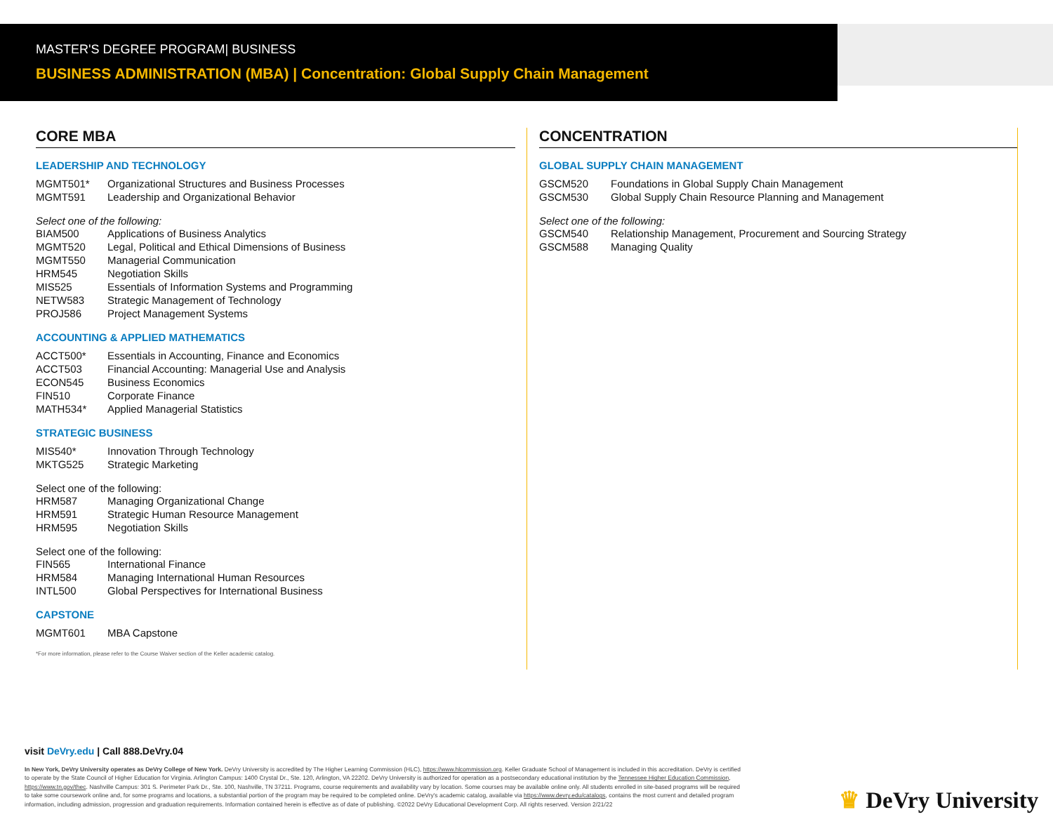MASTER'S DEGREE PROGRAM| BUSINESS
BUSINESS ADMINISTRATION (MBA) | Concentration: Global Supply Chain Management
CORE MBA
LEADERSHIP AND TECHNOLOGY
| MGMT501* | Organizational Structures and Business Processes |
| MGMT591 | Leadership and Organizational Behavior |
Select one of the following:
| BIAM500 | Applications of Business Analytics |
| MGMT520 | Legal, Political and Ethical Dimensions of Business |
| MGMT550 | Managerial Communication |
| HRM545 | Negotiation Skills |
| MIS525 | Essentials of Information Systems and Programming |
| NETW583 | Strategic Management of Technology |
| PROJ586 | Project Management Systems |
ACCOUNTING & APPLIED MATHEMATICS
| ACCT500* | Essentials in Accounting, Finance and Economics |
| ACCT503 | Financial Accounting: Managerial Use and Analysis |
| ECON545 | Business Economics |
| FIN510 | Corporate Finance |
| MATH534* | Applied Managerial Statistics |
STRATEGIC BUSINESS
| MIS540* | Innovation Through Technology |
| MKTG525 | Strategic Marketing |
Select one of the following:
| HRM587 | Managing Organizational Change |
| HRM591 | Strategic Human Resource Management |
| HRM595 | Negotiation Skills |
Select one of the following:
| FIN565 | International Finance |
| HRM584 | Managing International Human Resources |
| INTL500 | Global Perspectives for International Business |
CAPSTONE
| MGMT601 | MBA Capstone |
*For more information, please refer to the Course Waiver section of the Keller academic catalog.
CONCENTRATION
GLOBAL SUPPLY CHAIN MANAGEMENT
| GSCM520 | Foundations in Global Supply Chain Management |
| GSCM530 | Global Supply Chain Resource Planning and Management |
Select one of the following:
| GSCM540 | Relationship Management, Procurement and Sourcing Strategy |
| GSCM588 | Managing Quality |
visit DeVry.edu | Call 888.DeVry.04
In New York, DeVry University operates as DeVry College of New York. DeVry University is accredited by The Higher Learning Commission (HLC), https://www.hlcommission.org. Keller Graduate School of Management is included in this accreditation. DeVry is certified to operate by the State Council of Higher Education for Virginia. Arlington Campus: 1400 Crystal Dr., Ste. 120, Arlington, VA 22202. DeVry University is authorized for operation as a postsecondary educational institution by the Tennessee Higher Education Commission, https://www.tn.gov/thec. Nashville Campus: 301 S. Perimeter Park Dr., Ste. 100, Nashville, TN 37211. Programs, course requirements and availability vary by location. Some courses may be available online only. All students enrolled in site-based programs will be required to take some coursework online and, for some programs and locations, a substantial portion of the program may be required to be completed online. DeVry's academic catalog, available via https://www.devry.edu/catalogs, contains the most current and detailed program information, including admission, progression and graduation requirements. Information contained herein is effective as of date of publishing. ©2022 DeVry Educational Development Corp. All rights reserved. Version 2/21/22
♛ DeVry University